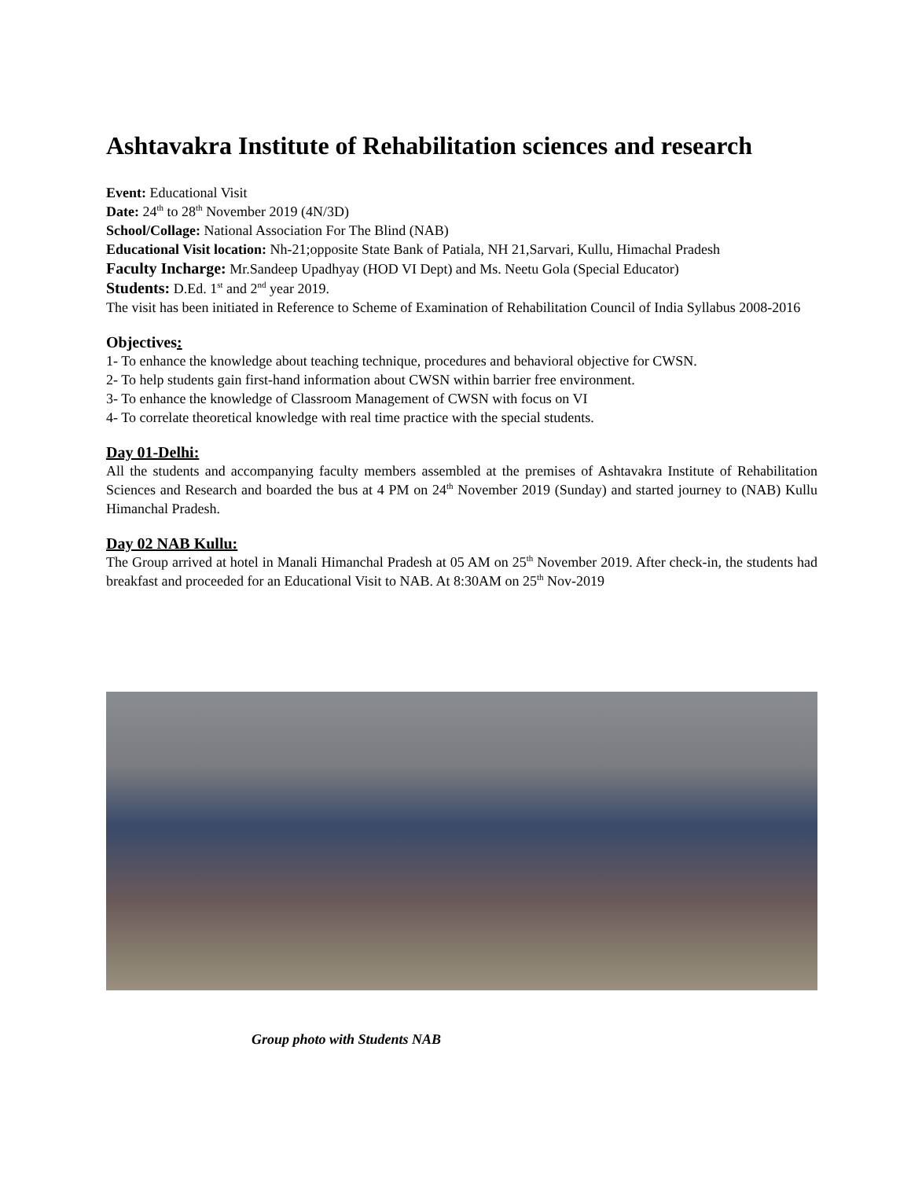Ashtavakra Institute of Rehabilitation sciences and research
Event: Educational Visit
Date: 24<sup>th</sup> to 28<sup>th</sup> November 2019 (4N/3D)
School/Collage: National Association For The Blind (NAB)
Educational Visit location: Nh-21;opposite State Bank of Patiala, NH 21,Sarvari, Kullu, Himachal Pradesh
Faculty Incharge: Mr.Sandeep Upadhyay (HOD VI Dept) and Ms. Neetu Gola (Special Educator)
Students: D.Ed. 1<sup>st</sup> and 2<sup>nd</sup> year 2019.
The visit has been initiated in Reference to Scheme of Examination of Rehabilitation Council of India Syllabus 2008-2016
Objectives:
1- To enhance the knowledge about teaching technique, procedures and behavioral objective for CWSN.
2- To help students gain first-hand information about CWSN within barrier free environment.
3- To enhance the knowledge of Classroom Management of CWSN with focus on VI
4- To correlate theoretical knowledge with real time practice with the special students.
Day 01-Delhi:
All the students and accompanying faculty members assembled at the premises of Ashtavakra Institute of Rehabilitation Sciences and Research and boarded the bus at 4 PM on 24<sup>th</sup> November 2019 (Sunday) and started journey to (NAB) Kullu Himanchal Pradesh.
Day 02 NAB Kullu:
The Group arrived at hotel in Manali Himanchal Pradesh at 05 AM on 25<sup>th</sup> November 2019. After check-in, the students had breakfast and proceeded for an Educational Visit to NAB. At 8:30AM on 25<sup>th</sup> Nov-2019
Group photo with Students NAB